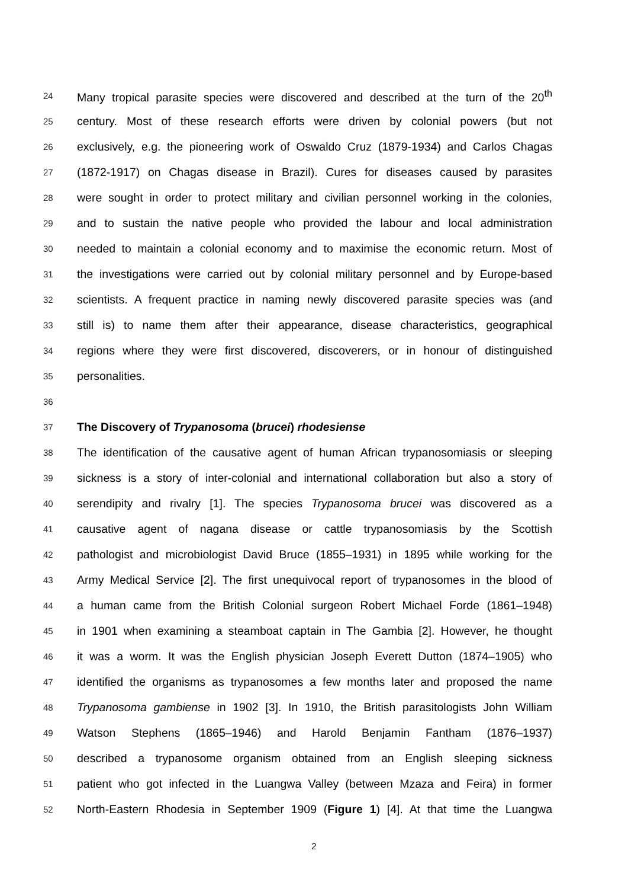24 Many tropical parasite species were discovered and described at the turn of the 20<sup>th</sup>
25 century. Most of these research efforts were driven by colonial powers (but not
26 exclusively, e.g. the pioneering work of Oswaldo Cruz (1879-1934) and Carlos Chagas
27 (1872-1917) on Chagas disease in Brazil). Cures for diseases caused by parasites
28 were sought in order to protect military and civilian personnel working in the colonies,
29 and to sustain the native people who provided the labour and local administration
30 needed to maintain a colonial economy and to maximise the economic return. Most of
31 the investigations were carried out by colonial military personnel and by Europe-based
32 scientists. A frequent practice in naming newly discovered parasite species was (and
33 still is) to name them after their appearance, disease characteristics, geographical
34 regions where they were first discovered, discoverers, or in honour of distinguished
35 personalities.
36
37 The Discovery of Trypanosoma (brucei) rhodesiense
38 The identification of the causative agent of human African trypanosomiasis or sleeping
39 sickness is a story of inter-colonial and international collaboration but also a story of
40 serendipity and rivalry [1]. The species Trypanosoma brucei was discovered as a
41 causative agent of nagana disease or cattle trypanosomiasis by the Scottish
42 pathologist and microbiologist David Bruce (1855–1931) in 1895 while working for the
43 Army Medical Service [2]. The first unequivocal report of trypanosomes in the blood of
44 a human came from the British Colonial surgeon Robert Michael Forde (1861–1948)
45 in 1901 when examining a steamboat captain in The Gambia [2]. However, he thought
46 it was a worm. It was the English physician Joseph Everett Dutton (1874–1905) who
47 identified the organisms as trypanosomes a few months later and proposed the name
48 Trypanosoma gambiense in 1902 [3]. In 1910, the British parasitologists John William
49 Watson Stephens (1865–1946) and Harold Benjamin Fantham (1876–1937)
50 described a trypanosome organism obtained from an English sleeping sickness
51 patient who got infected in the Luangwa Valley (between Mzaza and Feira) in former
52 North-Eastern Rhodesia in September 1909 (Figure 1) [4]. At that time the Luangwa
2